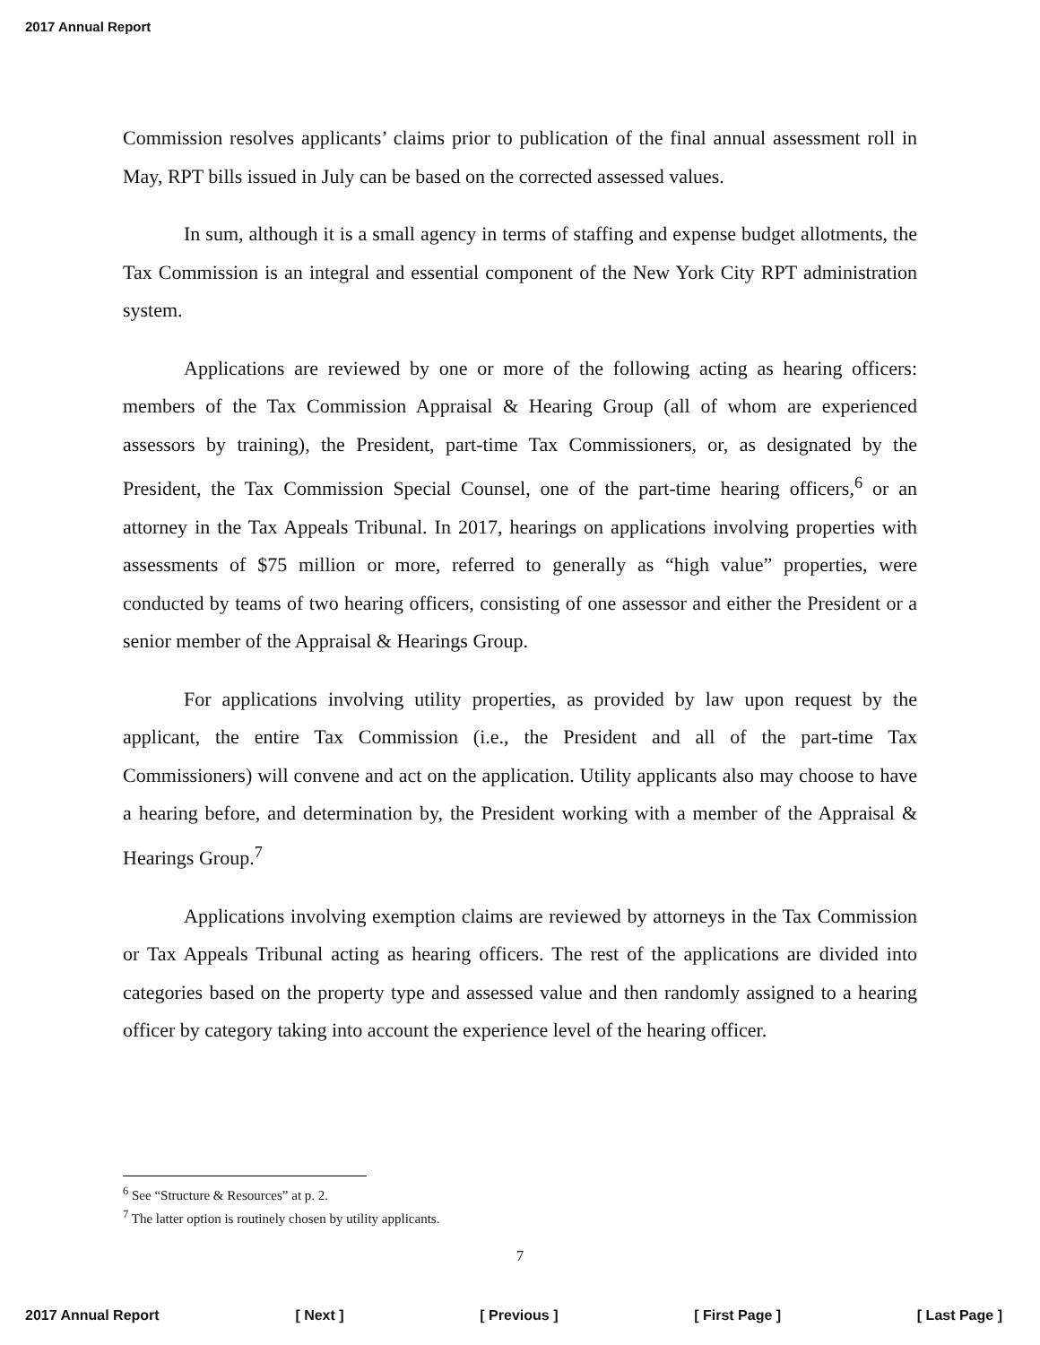2017 Annual Report
Commission resolves applicants’ claims prior to publication of the final annual assessment roll in May, RPT bills issued in July can be based on the corrected assessed values.
In sum, although it is a small agency in terms of staffing and expense budget allotments, the Tax Commission is an integral and essential component of the New York City RPT administration system.
Applications are reviewed by one or more of the following acting as hearing officers: members of the Tax Commission Appraisal & Hearing Group (all of whom are experienced assessors by training), the President, part-time Tax Commissioners, or, as designated by the President, the Tax Commission Special Counsel, one of the part-time hearing officers,<sup>6</sup> or an attorney in the Tax Appeals Tribunal. In 2017, hearings on applications involving properties with assessments of $75 million or more, referred to generally as “high value” properties, were conducted by teams of two hearing officers, consisting of one assessor and either the President or a senior member of the Appraisal & Hearings Group.
For applications involving utility properties, as provided by law upon request by the applicant, the entire Tax Commission (i.e., the President and all of the part-time Tax Commissioners) will convene and act on the application. Utility applicants also may choose to have a hearing before, and determination by, the President working with a member of the Appraisal & Hearings Group.<sup>7</sup>
Applications involving exemption claims are reviewed by attorneys in the Tax Commission or Tax Appeals Tribunal acting as hearing officers. The rest of the applications are divided into categories based on the property type and assessed value and then randomly assigned to a hearing officer by category taking into account the experience level of the hearing officer.
<sup>6</sup> See “Structure & Resources” at p. 2.
<sup>7</sup> The latter option is routinely chosen by utility applicants.
7
2017 Annual Report [ Next ] [ Previous ] [ First Page ] [ Last Page ]